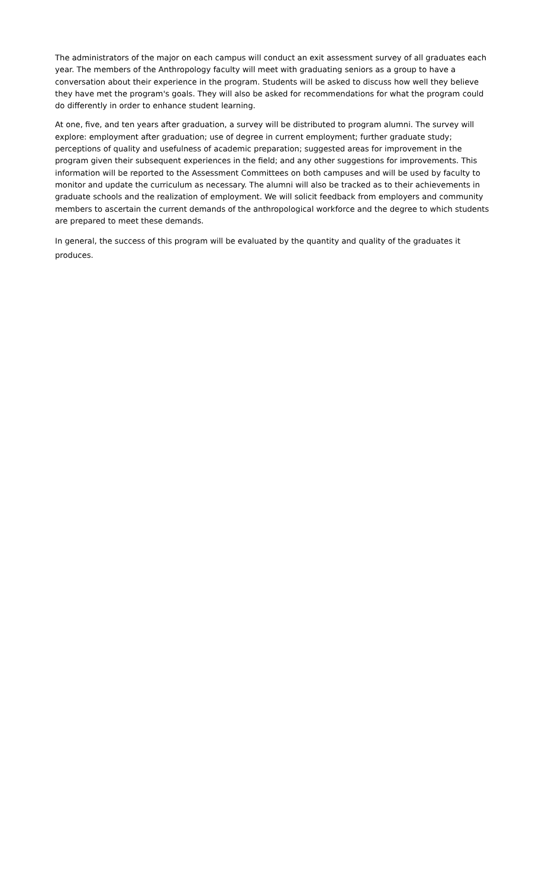The administrators of the major on each campus will conduct an exit assessment survey of all graduates each year. The members of the Anthropology faculty will meet with graduating seniors as a group to have a conversation about their experience in the program. Students will be asked to discuss how well they believe they have met the program's goals. They will also be asked for recommendations for what the program could do differently in order to enhance student learning.
At one, five, and ten years after graduation, a survey will be distributed to program alumni. The survey will explore: employment after graduation; use of degree in current employment; further graduate study; perceptions of quality and usefulness of academic preparation; suggested areas for improvement in the program given their subsequent experiences in the field; and any other suggestions for improvements. This information will be reported to the Assessment Committees on both campuses and will be used by faculty to monitor and update the curriculum as necessary. The alumni will also be tracked as to their achievements in graduate schools and the realization of employment. We will solicit feedback from employers and community members to ascertain the current demands of the anthropological workforce and the degree to which students are prepared to meet these demands.
In general, the success of this program will be evaluated by the quantity and quality of the graduates it produces.